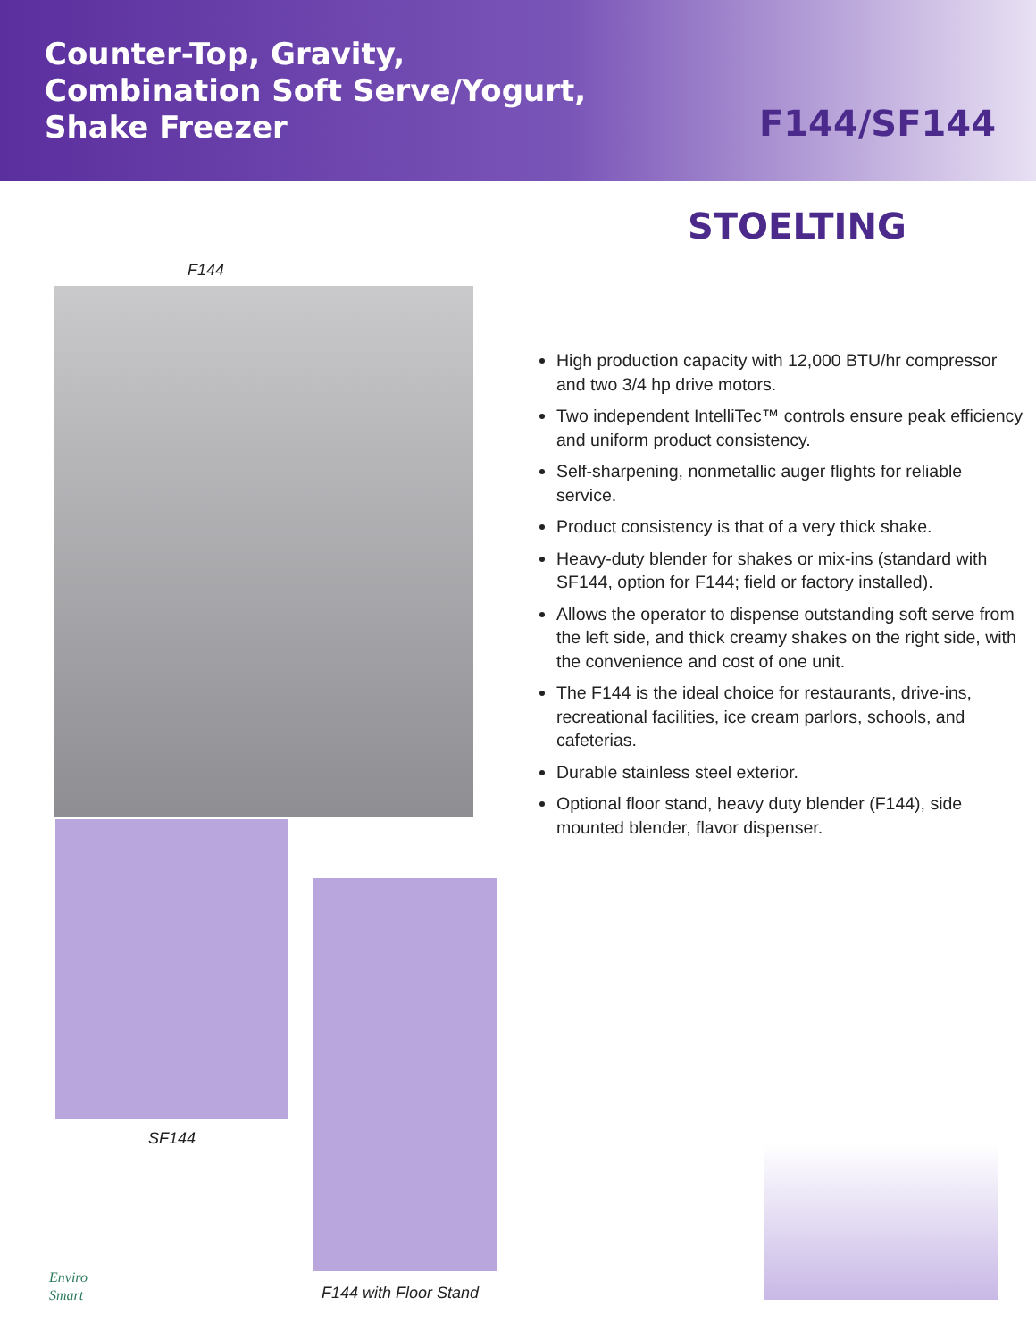Counter-Top, Gravity,
Combination Soft Serve/Yogurt,
Shake Freezer
F144/SF144
STOELTING
F144
SF144
F144 with Floor Stand
Enviro
Smart
High production capacity with 12,000 BTU/hr compressor and two 3/4 hp drive motors.
Two independent IntelliTec™ controls ensure peak efficiency and uniform product consistency.
Self-sharpening, nonmetallic auger flights for reliable service.
Product consistency is that of a very thick shake.
Heavy-duty blender for shakes or mix-ins (standard with SF144, option for F144; field or factory installed).
Allows the operator to dispense outstanding soft serve from the left side, and thick creamy shakes on the right side, with the convenience and cost of one unit.
The F144 is the ideal choice for restaurants, drive-ins, recreational facilities, ice cream parlors, schools, and cafeterias.
Durable stainless steel exterior.
Optional floor stand, heavy duty blender (F144), side mounted blender, flavor dispenser.